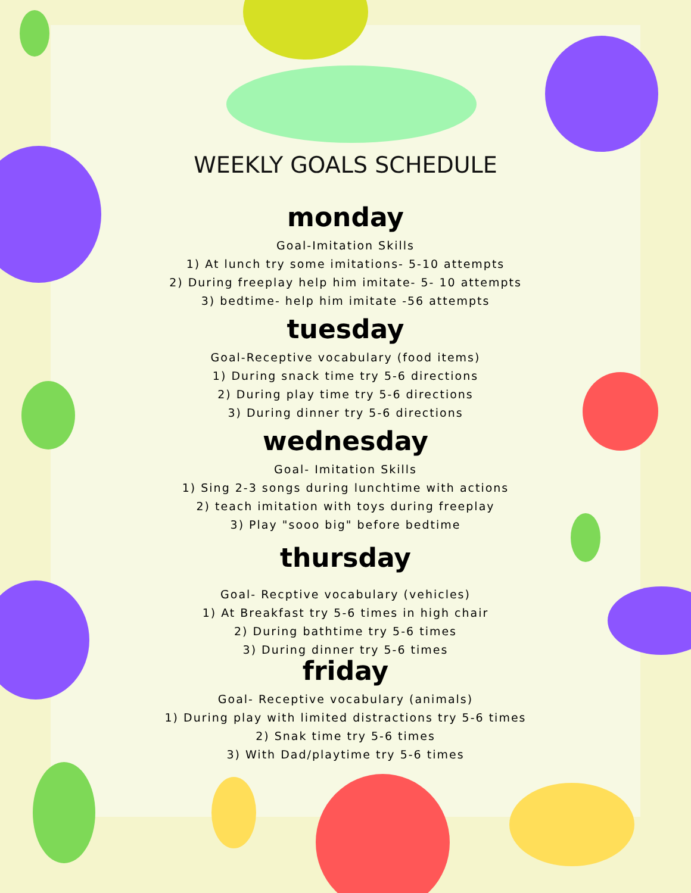WEEKLY GOALS SCHEDULE
monday
Goal-Imitation Skills
1) At lunch try some imitations- 5-10 attempts
2) During freeplay help him imitate- 5- 10 attempts
3) bedtime- help him imitate -56 attempts
tuesday
Goal-Receptive vocabulary (food items)
1) During snack time try 5-6 directions
2) During play time try 5-6 directions
3) During dinner try 5-6 directions
wednesday
Goal- Imitation Skills
1) Sing 2-3 songs during lunchtime with actions
2) teach imitation with toys during freeplay
3) Play "sooo big" before bedtime
thursday
Goal- Recptive vocabulary (vehicles)
1) At Breakfast try 5-6 times in high chair
2) During bathtime try 5-6 times
3) During dinner try 5-6 times
friday
Goal- Receptive vocabulary (animals)
1) During play with limited distractions try 5-6 times
2) Snak time try 5-6 times
3) With Dad/playtime try 5-6 times